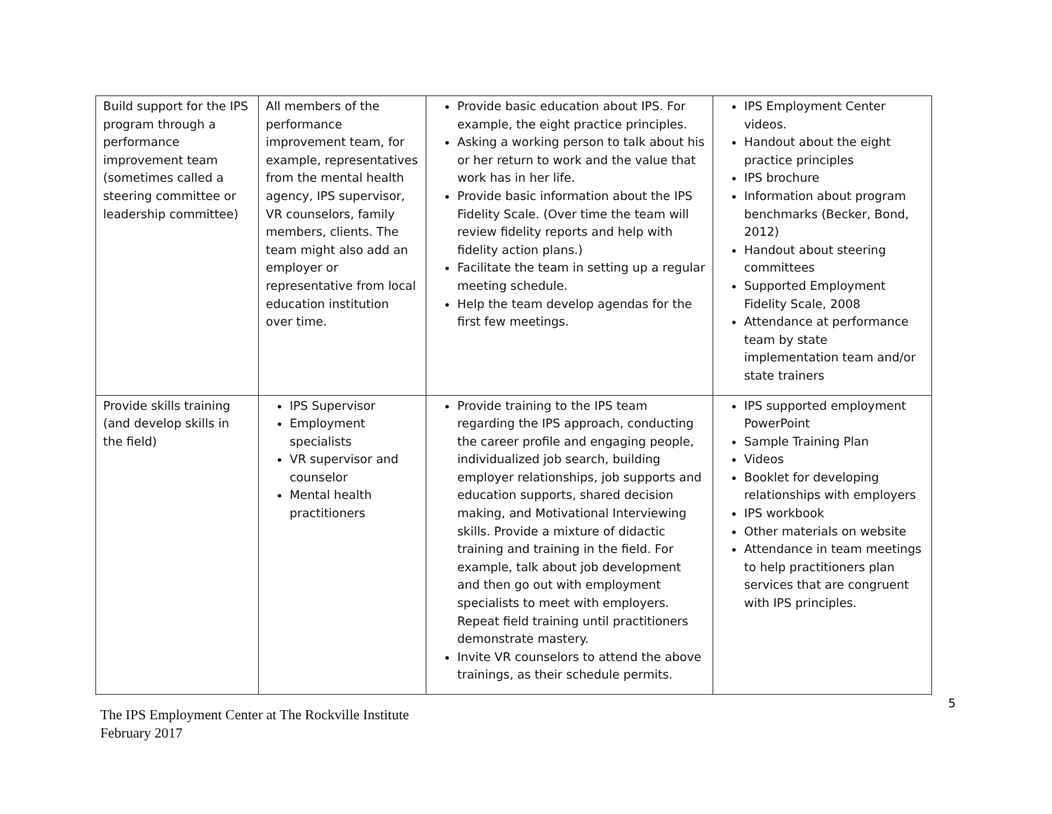| Build support for the IPS program through a performance improvement team (sometimes called a steering committee or leadership committee) | All members of the performance improvement team, for example, representatives from the mental health agency, IPS supervisor, VR counselors, family members, clients. The team might also add an employer or representative from local education institution over time. | Provide basic education about IPS. For example, the eight practice principles. Asking a working person to talk about his or her return to work and the value that work has in her life. Provide basic information about the IPS Fidelity Scale. (Over time the team will review fidelity reports and help with fidelity action plans.) Facilitate the team in setting up a regular meeting schedule. Help the team develop agendas for the first few meetings. | IPS Employment Center videos. Handout about the eight practice principles IPS brochure Information about program benchmarks (Becker, Bond, 2012) Handout about steering committees Supported Employment Fidelity Scale, 2008 Attendance at performance team by state implementation team and/or state trainers |
| Provide skills training (and develop skills in the field) | IPS Supervisor Employment specialists VR supervisor and counselor Mental health practitioners | Provide training to the IPS team regarding the IPS approach, conducting the career profile and engaging people, individualized job search, building employer relationships, job supports and education supports, shared decision making, and Motivational Interviewing skills. Provide a mixture of didactic training and training in the field. For example, talk about job development and then go out with employment specialists to meet with employers. Repeat field training until practitioners demonstrate mastery. Invite VR counselors to attend the above trainings, as their schedule permits. | IPS supported employment PowerPoint Sample Training Plan Videos Booklet for developing relationships with employers IPS workbook Other materials on website Attendance in team meetings to help practitioners plan services that are congruent with IPS principles. |
5
The IPS Employment Center at The Rockville Institute
February 2017